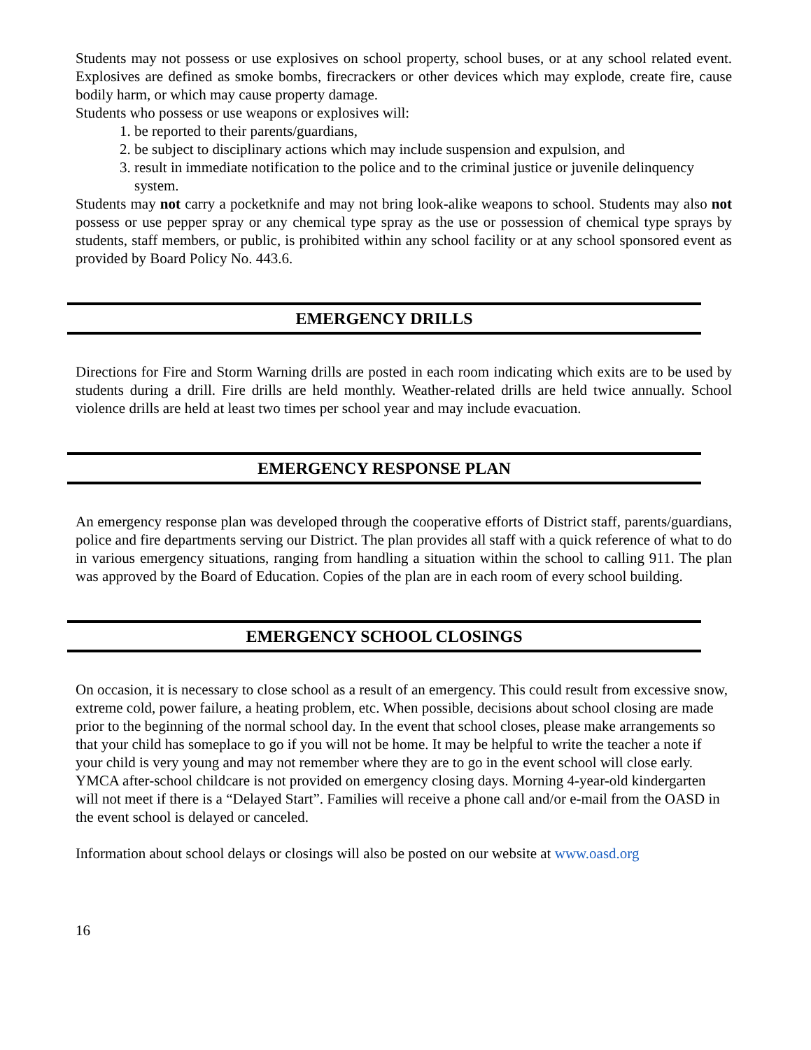Students may not possess or use explosives on school property, school buses, or at any school related event. Explosives are defined as smoke bombs, firecrackers or other devices which may explode, create fire, cause bodily harm, or which may cause property damage.
Students who possess or use weapons or explosives will:
1. be reported to their parents/guardians,
2. be subject to disciplinary actions which may include suspension and expulsion, and
3. result in immediate notification to the police and to the criminal justice or juvenile delinquency system.
Students may not carry a pocketknife and may not bring look-alike weapons to school. Students may also not possess or use pepper spray or any chemical type spray as the use or possession of chemical type sprays by students, staff members, or public, is prohibited within any school facility or at any school sponsored event as provided by Board Policy No. 443.6.
EMERGENCY DRILLS
Directions for Fire and Storm Warning drills are posted in each room indicating which exits are to be used by students during a drill. Fire drills are held monthly. Weather-related drills are held twice annually. School violence drills are held at least two times per school year and may include evacuation.
EMERGENCY RESPONSE PLAN
An emergency response plan was developed through the cooperative efforts of District staff, parents/guardians, police and fire departments serving our District. The plan provides all staff with a quick reference of what to do in various emergency situations, ranging from handling a situation within the school to calling 911. The plan was approved by the Board of Education. Copies of the plan are in each room of every school building.
EMERGENCY SCHOOL CLOSINGS
On occasion, it is necessary to close school as a result of an emergency. This could result from excessive snow, extreme cold, power failure, a heating problem, etc. When possible, decisions about school closing are made prior to the beginning of the normal school day. In the event that school closes, please make arrangements so that your child has someplace to go if you will not be home. It may be helpful to write the teacher a note if your child is very young and may not remember where they are to go in the event school will close early. YMCA after-school childcare is not provided on emergency closing days. Morning 4-year-old kindergarten will not meet if there is a “Delayed Start”. Families will receive a phone call and/or e-mail from the OASD in the event school is delayed or canceled.
Information about school delays or closings will also be posted on our website at www.oasd.org
16